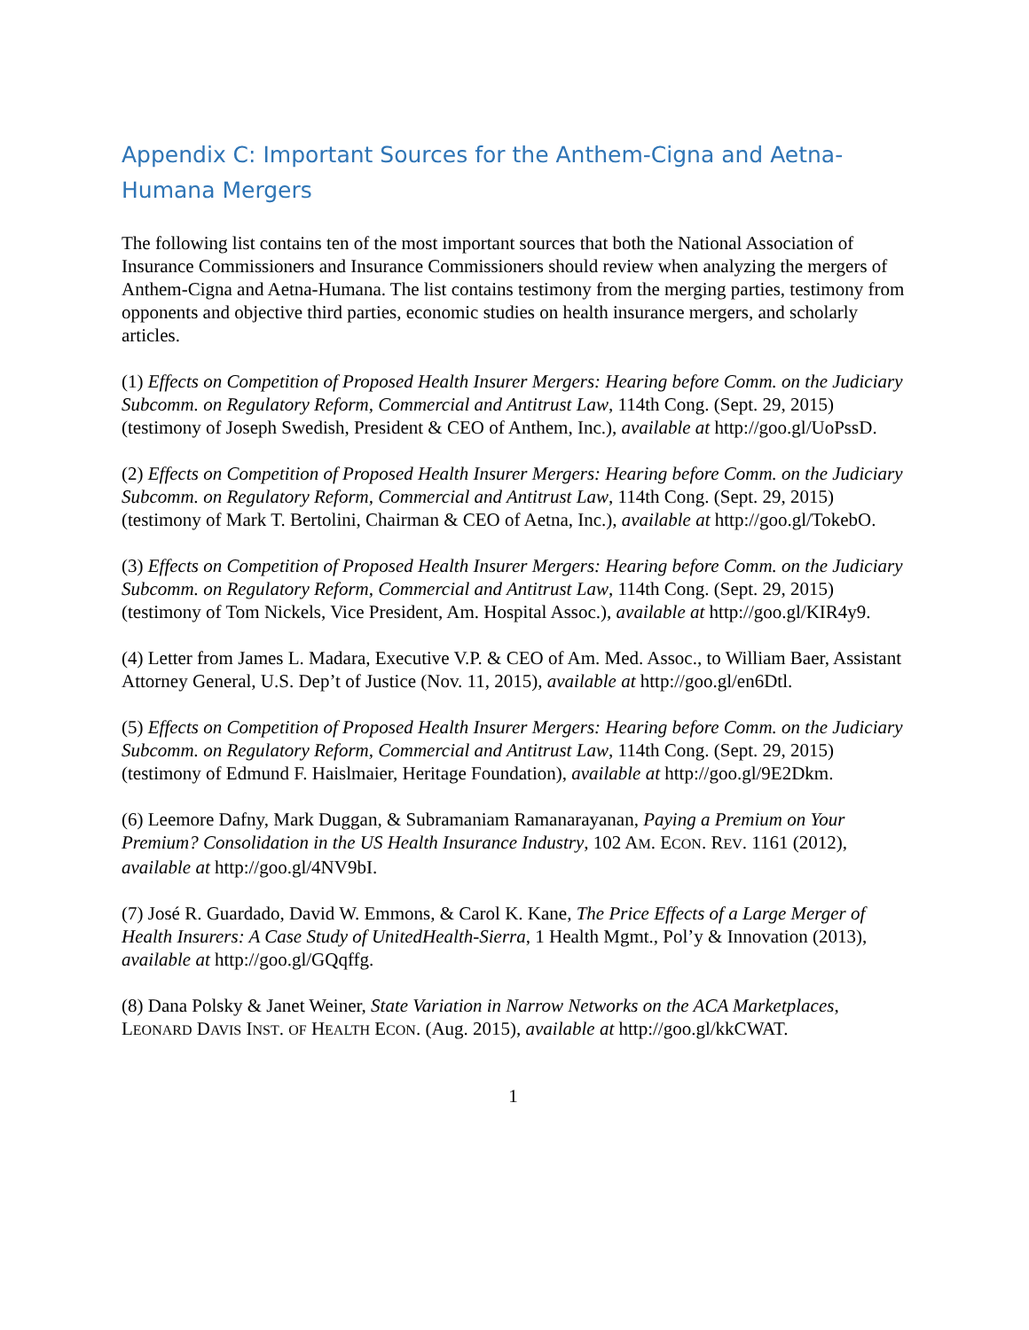Appendix C: Important Sources for the Anthem-Cigna and Aetna-Humana Mergers
The following list contains ten of the most important sources that both the National Association of Insurance Commissioners and Insurance Commissioners should review when analyzing the mergers of Anthem-Cigna and Aetna-Humana. The list contains testimony from the merging parties, testimony from opponents and objective third parties, economic studies on health insurance mergers, and scholarly articles.
(1) Effects on Competition of Proposed Health Insurer Mergers: Hearing before Comm. on the Judiciary Subcomm. on Regulatory Reform, Commercial and Antitrust Law, 114th Cong. (Sept. 29, 2015) (testimony of Joseph Swedish, President & CEO of Anthem, Inc.), available at http://goo.gl/UoPssD.
(2) Effects on Competition of Proposed Health Insurer Mergers: Hearing before Comm. on the Judiciary Subcomm. on Regulatory Reform, Commercial and Antitrust Law, 114th Cong. (Sept. 29, 2015) (testimony of Mark T. Bertolini, Chairman & CEO of Aetna, Inc.), available at http://goo.gl/TokebO.
(3) Effects on Competition of Proposed Health Insurer Mergers: Hearing before Comm. on the Judiciary Subcomm. on Regulatory Reform, Commercial and Antitrust Law, 114th Cong. (Sept. 29, 2015) (testimony of Tom Nickels, Vice President, Am. Hospital Assoc.), available at http://goo.gl/KIR4y9.
(4) Letter from James L. Madara, Executive V.P. & CEO of Am. Med. Assoc., to William Baer, Assistant Attorney General, U.S. Dep’t of Justice (Nov. 11, 2015), available at http://goo.gl/en6Dtl.
(5) Effects on Competition of Proposed Health Insurer Mergers: Hearing before Comm. on the Judiciary Subcomm. on Regulatory Reform, Commercial and Antitrust Law, 114th Cong. (Sept. 29, 2015) (testimony of Edmund F. Haislmaier, Heritage Foundation), available at http://goo.gl/9E2Dkm.
(6) Leemore Dafny, Mark Duggan, & Subramaniam Ramanarayanan, Paying a Premium on Your Premium? Consolidation in the US Health Insurance Industry, 102 AM. ECON. REV. 1161 (2012), available at http://goo.gl/4NV9bI.
(7) José R. Guardado, David W. Emmons, & Carol K. Kane, The Price Effects of a Large Merger of Health Insurers: A Case Study of UnitedHealth-Sierra, 1 Health Mgmt., Pol’y & Innovation (2013), available at http://goo.gl/GQqffg.
(8) Dana Polsky & Janet Weiner, State Variation in Narrow Networks on the ACA Marketplaces, LEONARD DAVIS INST. OF HEALTH ECON. (Aug. 2015), available at http://goo.gl/kkCWAT.
1